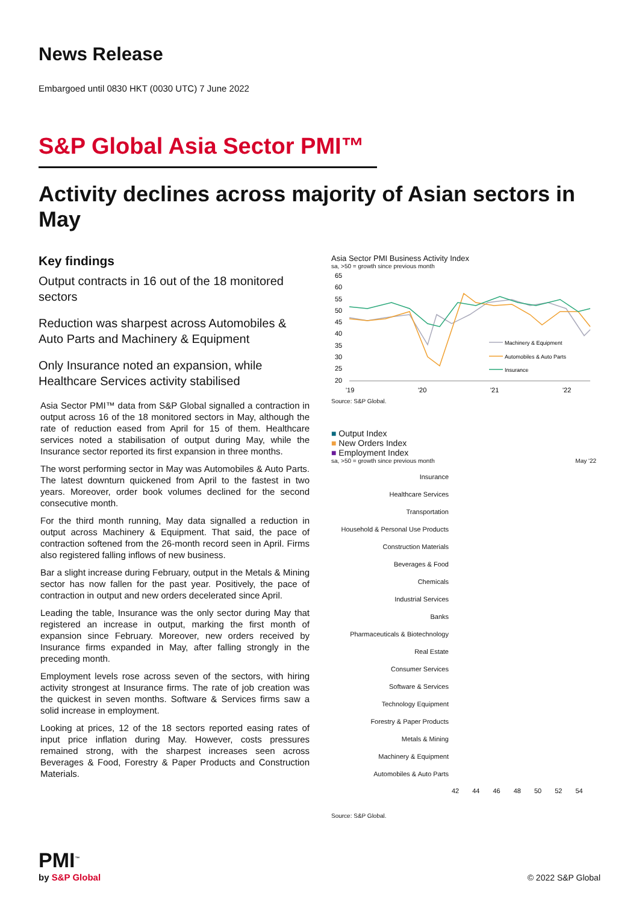News Release
Embargoed until 0830 HKT (0030 UTC) 7 June 2022
S&P Global Asia Sector PMI™
Activity declines across majority of Asian sectors in May
Key findings
Output contracts in 16 out of the 18 monitored sectors
Reduction was sharpest across Automobiles & Auto Parts and Machinery & Equipment
Only Insurance noted an expansion, while Healthcare Services activity stabilised
Asia Sector PMI™ data from S&P Global signalled a contraction in output across 16 of the 18 monitored sectors in May, although the rate of reduction eased from April for 15 of them. Healthcare services noted a stabilisation of output during May, while the Insurance sector reported its first expansion in three months.
The worst performing sector in May was Automobiles & Auto Parts. The latest downturn quickened from April to the fastest in two years. Moreover, order book volumes declined for the second consecutive month.
For the third month running, May data signalled a reduction in output across Machinery & Equipment. That said, the pace of contraction softened from the 26-month record seen in April. Firms also registered falling inflows of new business.
Bar a slight increase during February, output in the Metals & Mining sector has now fallen for the past year. Positively, the pace of contraction in output and new orders decelerated since April.
Leading the table, Insurance was the only sector during May that registered an increase in output, marking the first month of expansion since February. Moreover, new orders received by Insurance firms expanded in May, after falling strongly in the preceding month.
Employment levels rose across seven of the sectors, with hiring activity strongest at Insurance firms. The rate of job creation was the quickest in seven months. Software & Services firms saw a solid increase in employment.
Looking at prices, 12 of the 18 sectors reported easing rates of input price inflation during May. However, costs pressures remained strong, with the sharpest increases seen across Beverages & Food, Forestry & Paper Products and Construction Materials.
Asia Sector PMI Business Activity Index
sa, >50 = growth since previous month
65
60
55
50
45
40
35
30
25
20
'19
'20
'21
'22
Machinery & Equipment
Automobiles & Auto Parts
Insurance
Source: S&P Global.
■ Output Index
■ New Orders Index
■ Employment Index
sa, >50 = growth since previous month May '22
Insurance
Healthcare Services
Transportation
Household & Personal Use Products
Construction Materials
Beverages & Food
Chemicals
Industrial Services
Banks
Pharmaceuticals & Biotechnology
Real Estate
Consumer Services
Software & Services
Technology Equipment
Forestry & Paper Products
Metals & Mining
Machinery & Equipment
Automobiles & Auto Parts
42 44 46 48 50 52 54
Source: S&P Global.
PMI<sup>™</sup>
by S&P Global
© 2022 S&P Global